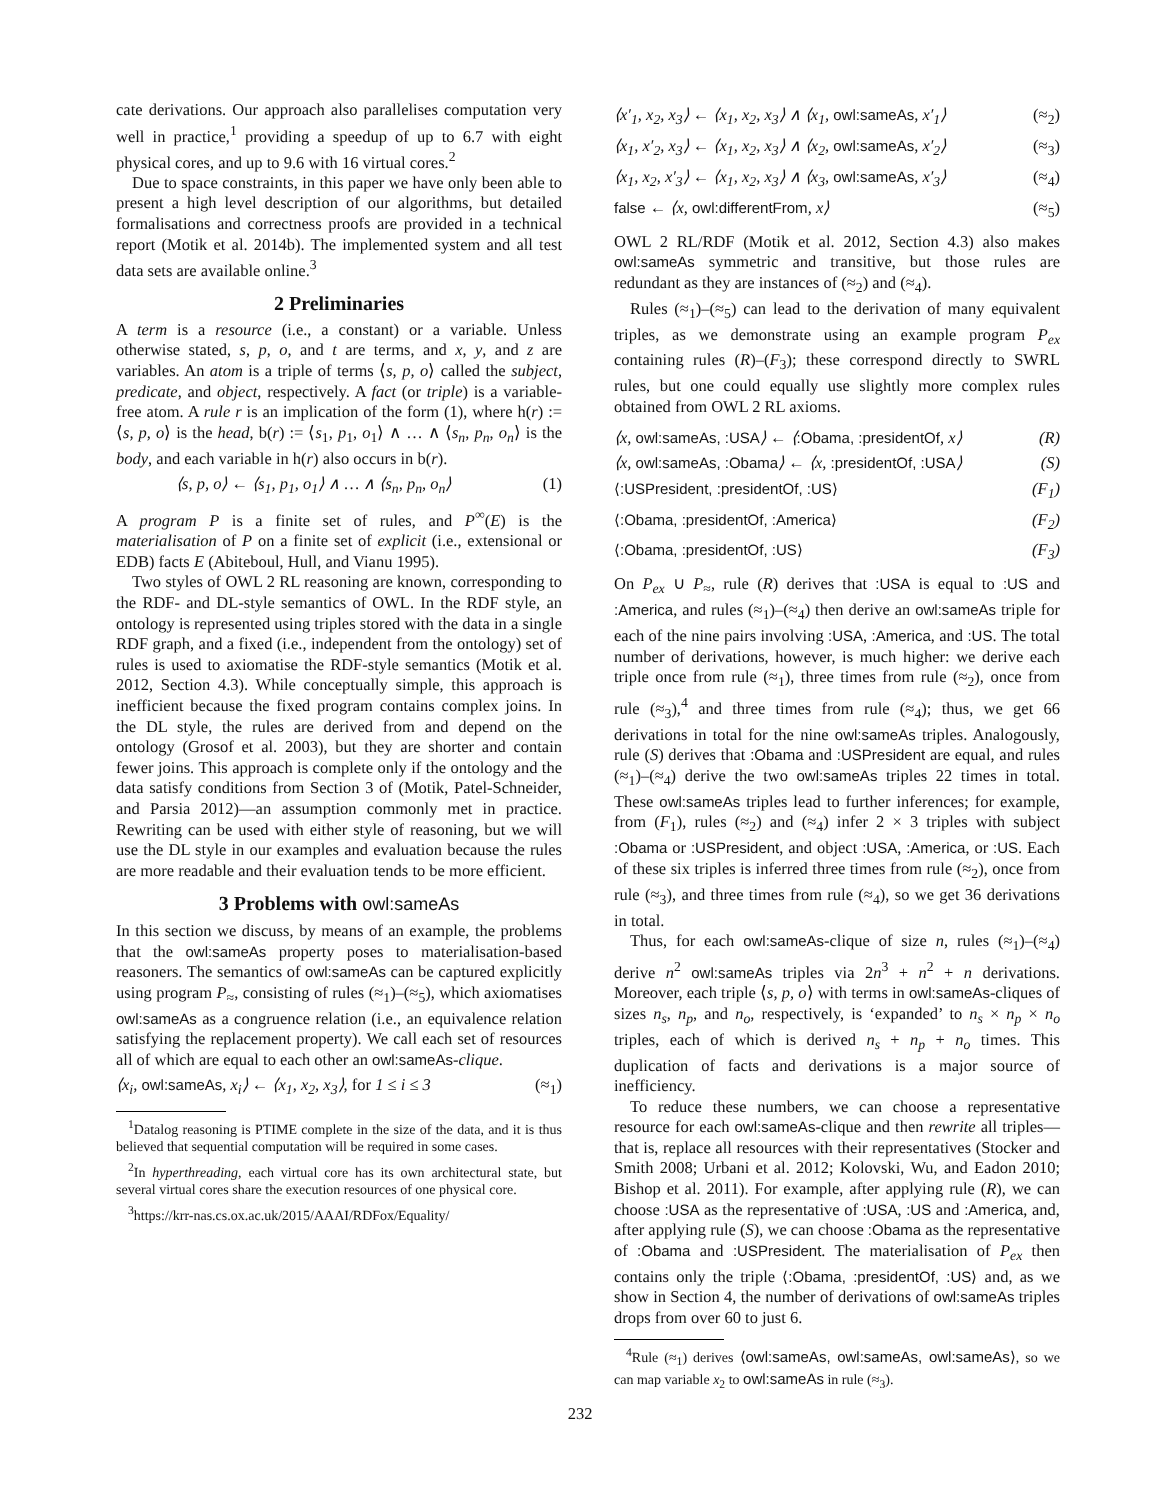cate derivations. Our approach also parallelises computation very well in practice,<sup>1</sup> providing a speedup of up to 6.7 with eight physical cores, and up to 9.6 with 16 virtual cores.<sup>2</sup>
Due to space constraints, in this paper we have only been able to present a high level description of our algorithms, but detailed formalisations and correctness proofs are provided in a technical report (Motik et al. 2014b). The implemented system and all test data sets are available online.<sup>3</sup>
2 Preliminaries
A term is a resource (i.e., a constant) or a variable. Unless otherwise stated, s, p, o, and t are terms, and x, y, and z are variables. An atom is a triple of terms ⟨s, p, o⟩ called the subject, predicate, and object, respectively. A fact (or triple) is a variable-free atom. A rule r is an implication of the form (1), where h(r) := ⟨s, p, o⟩ is the head, b(r) := ⟨s<sub>1</sub>, p<sub>1</sub>, o<sub>1</sub>⟩ ∧ … ∧ ⟨s<sub>n</sub>, p<sub>n</sub>, o<sub>n</sub>⟩ is the body, and each variable in h(r) also occurs in b(r).
⟨s, p, o⟩ ← ⟨s<sub>1</sub>, p<sub>1</sub>, o<sub>1</sub>⟩ ∧ … ∧ ⟨s<sub>n</sub>, p<sub>n</sub>, o<sub>n</sub>⟩ (1)
A program P is a finite set of rules, and P<sup>∞</sup>(E) is the materialisation of P on a finite set of explicit (i.e., extensional or EDB) facts E (Abiteboul, Hull, and Vianu 1995).
Two styles of OWL 2 RL reasoning are known, corresponding to the RDF- and DL-style semantics of OWL. In the RDF style, an ontology is represented using triples stored with the data in a single RDF graph, and a fixed (i.e., independent from the ontology) set of rules is used to axiomatise the RDF-style semantics (Motik et al. 2012, Section 4.3). While conceptually simple, this approach is inefficient because the fixed program contains complex joins. In the DL style, the rules are derived from and depend on the ontology (Grosof et al. 2003), but they are shorter and contain fewer joins. This approach is complete only if the ontology and the data satisfy conditions from Section 3 of (Motik, Patel-Schneider, and Parsia 2012)—an assumption commonly met in practice. Rewriting can be used with either style of reasoning, but we will use the DL style in our examples and evaluation because the rules are more readable and their evaluation tends to be more efficient.
3 Problems with owl:sameAs
In this section we discuss, by means of an example, the problems that the owl:sameAs property poses to materialisation-based reasoners. The semantics of owl:sameAs can be captured explicitly using program P<sub>≈</sub>, consisting of rules (≈<sub>1</sub>)–(≈<sub>5</sub>), which axiomatises owl:sameAs as a congruence relation (i.e., an equivalence relation satisfying the replacement property). We call each set of resources all of which are equal to each other an owl:sameAs-clique.
⟨x<sub>i</sub>, owl:sameAs, x<sub>i</sub>⟩ ← ⟨x<sub>1</sub>, x<sub>2</sub>, x<sub>3</sub>⟩, for 1 ≤ i ≤ 3 (≈<sub>1</sub>)
<sup>1</sup> Datalog reasoning is PTIME complete in the size of the data, and it is thus believed that sequential computation will be required in some cases.
<sup>2</sup> In hyperthreading, each virtual core has its own architectural state, but several virtual cores share the execution resources of one physical core.
<sup>3</sup> https://krr-nas.cs.ox.ac.uk/2015/AAAI/RDFox/Equality/
⟨x′<sub>1</sub>, x<sub>2</sub>, x<sub>3</sub>⟩ ← ⟨x<sub>1</sub>, x<sub>2</sub>, x<sub>3</sub>⟩ ∧ ⟨x<sub>1</sub>, owl:sameAs, x′<sub>1</sub>⟩ (≈<sub>2</sub>)
⟨x<sub>1</sub>, x′<sub>2</sub>, x<sub>3</sub>⟩ ← ⟨x<sub>1</sub>, x<sub>2</sub>, x<sub>3</sub>⟩ ∧ ⟨x<sub>2</sub>, owl:sameAs, x′<sub>2</sub>⟩ (≈<sub>3</sub>)
⟨x<sub>1</sub>, x<sub>2</sub>, x′<sub>3</sub>⟩ ← ⟨x<sub>1</sub>, x<sub>2</sub>, x<sub>3</sub>⟩ ∧ ⟨x<sub>3</sub>, owl:sameAs, x′<sub>3</sub>⟩ (≈<sub>4</sub>)
false ← ⟨x, owl:differentFrom, x⟩ (≈<sub>5</sub>)
OWL 2 RL/RDF (Motik et al. 2012, Section 4.3) also makes owl:sameAs symmetric and transitive, but those rules are redundant as they are instances of (≈<sub>2</sub>) and (≈<sub>4</sub>).
Rules (≈<sub>1</sub>)–(≈<sub>5</sub>) can lead to the derivation of many equivalent triples, as we demonstrate using an example program P<sub>ex</sub> containing rules (R)–(F<sub>3</sub>); these correspond directly to SWRL rules, but one could equally use slightly more complex rules obtained from OWL 2 RL axioms.
⟨x, owl:sameAs, :USA⟩ ← ⟨:Obama, :presidentOf, x⟩ (R)
⟨x, owl:sameAs, :Obama⟩ ← ⟨x, :presidentOf, :USA⟩ (S)
⟨:USPresident, :presidentOf, :US⟩ (F<sub>1</sub>)
⟨:Obama, :presidentOf, :America⟩ (F<sub>2</sub>)
⟨:Obama, :presidentOf, :US⟩ (F<sub>3</sub>)
On P<sub>ex</sub> ∪ P<sub>≈</sub>, rule (R) derives that :USA is equal to :US and :America, and rules (≈<sub>1</sub>)–(≈<sub>4</sub>) then derive an owl:sameAs triple for each of the nine pairs involving :USA, :America, and :US. The total number of derivations, however, is much higher: we derive each triple once from rule (≈<sub>1</sub>), three times from rule (≈<sub>2</sub>), once from rule (≈<sub>3</sub>),<sup>4</sup> and three times from rule (≈<sub>4</sub>); thus, we get 66 derivations in total for the nine owl:sameAs triples. Analogously, rule (S) derives that :Obama and :USPresident are equal, and rules (≈<sub>1</sub>)–(≈<sub>4</sub>) derive the two owl:sameAs triples 22 times in total. These owl:sameAs triples lead to further inferences; for example, from (F<sub>1</sub>), rules (≈<sub>2</sub>) and (≈<sub>4</sub>) infer 2 × 3 triples with subject :Obama or :USPresident, and object :USA, :America, or :US. Each of these six triples is inferred three times from rule (≈<sub>2</sub>), once from rule (≈<sub>3</sub>), and three times from rule (≈<sub>4</sub>), so we get 36 derivations in total.
Thus, for each owl:sameAs-clique of size n, rules (≈<sub>1</sub>)–(≈<sub>4</sub>) derive n<sup>2</sup> owl:sameAs triples via 2n<sup>3</sup> + n<sup>2</sup> + n derivations. Moreover, each triple ⟨s, p, o⟩ with terms in owl:sameAs-cliques of sizes n<sub>s</sub>, n<sub>p</sub>, and n<sub>o</sub>, respectively, is ‘expanded’ to n<sub>s</sub> × n<sub>p</sub> × n<sub>o</sub> triples, each of which is derived n<sub>s</sub> + n<sub>p</sub> + n<sub>o</sub> times. This duplication of facts and derivations is a major source of inefficiency.
To reduce these numbers, we can choose a representative resource for each owl:sameAs-clique and then rewrite all triples—that is, replace all resources with their representatives (Stocker and Smith 2008; Urbani et al. 2012; Kolovski, Wu, and Eadon 2010; Bishop et al. 2011). For example, after applying rule (R), we can choose :USA as the representative of :USA, :US and :America, and, after applying rule (S), we can choose :Obama as the representative of :Obama and :USPresident. The materialisation of P<sub>ex</sub> then contains only the triple ⟨:Obama, :presidentOf, :US⟩ and, as we show in Section 4, the number of derivations of owl:sameAs triples drops from over 60 to just 6.
<sup>4</sup> Rule (≈<sub>1</sub>) derives ⟨owl:sameAs, owl:sameAs, owl:sameAs⟩, so we can map variable x<sub>2</sub> to owl:sameAs in rule (≈<sub>3</sub>).
232